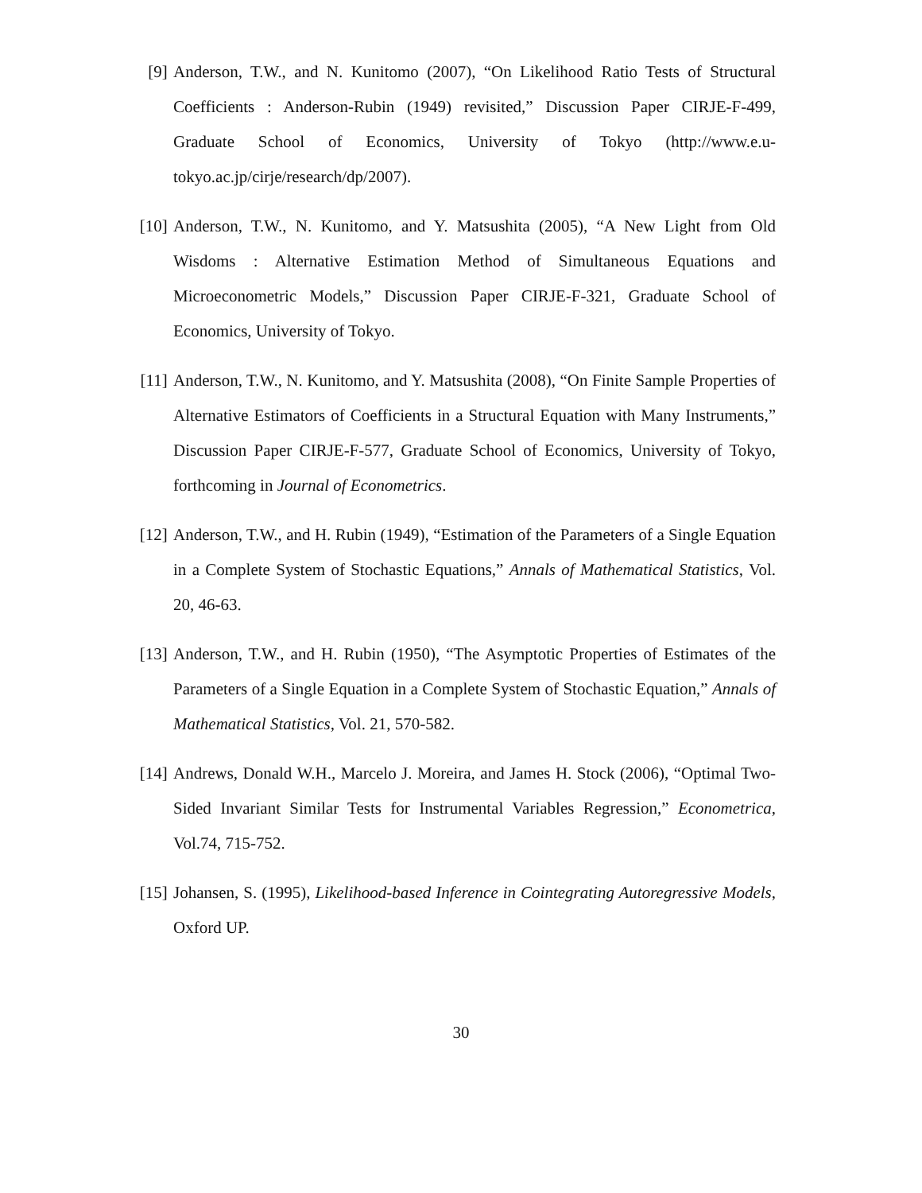[9] Anderson, T.W., and N. Kunitomo (2007), “On Likelihood Ratio Tests of Structural Coefficients : Anderson-Rubin (1949) revisited,” Discussion Paper CIRJE-F-499, Graduate School of Economics, University of Tokyo (http://www.e.u-tokyo.ac.jp/cirje/research/dp/2007).
[10]
Anderson, T.W., N. Kunitomo, and Y. Matsushita (2005), “A New Light from Old Wisdoms : Alternative Estimation Method of Simultaneous Equations and Microeconometric Models,” Discussion Paper CIRJE-F-321, Graduate School of Economics, University of Tokyo.
[11]
Anderson, T.W., N. Kunitomo, and Y. Matsushita (2008), “On Finite Sample Properties of Alternative Estimators of Coefficients in a Structural Equation with Many Instruments,” Discussion Paper CIRJE-F-577, Graduate School of Economics, University of Tokyo, forthcoming in Journal of Econometrics.
[12]
Anderson, T.W., and H. Rubin (1949), “Estimation of the Parameters of a Single Equation in a Complete System of Stochastic Equations,” Annals of Mathematical Statistics, Vol. 20, 46-63.
[13]
Anderson, T.W., and H. Rubin (1950), “The Asymptotic Properties of Estimates of the Parameters of a Single Equation in a Complete System of Stochastic Equation,” Annals of Mathematical Statistics, Vol. 21, 570-582.
[14]
Andrews, Donald W.H., Marcelo J. Moreira, and James H. Stock (2006), “Optimal Two-Sided Invariant Similar Tests for Instrumental Variables Regression,” Econometrica, Vol.74, 715-752.
[15]
Johansen, S. (1995), Likelihood-based Inference in Cointegrating Autoregressive Models, Oxford UP.
30